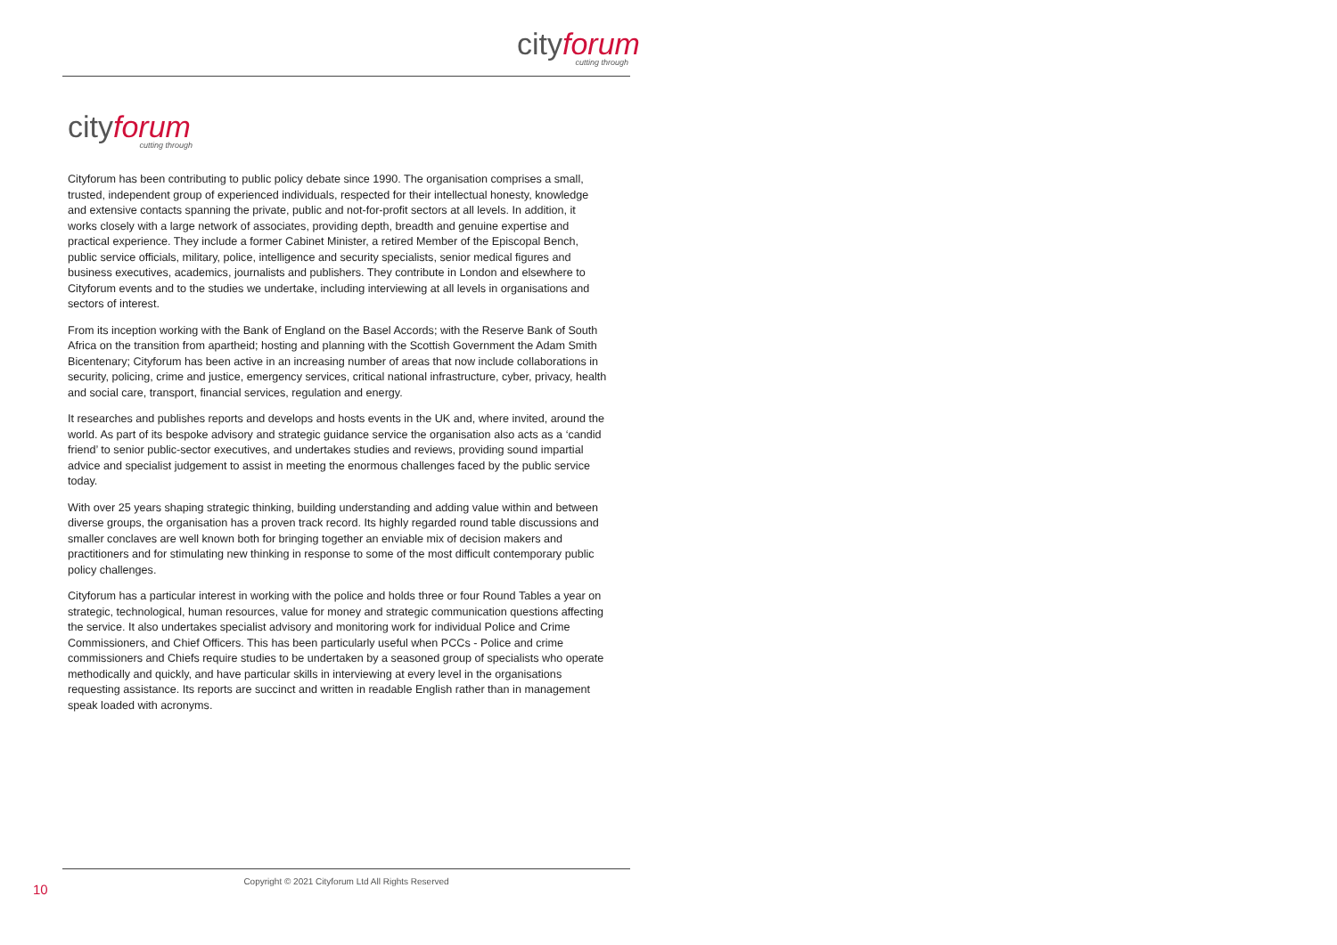cityforum
cutting through
cityforum
cutting through
Cityforum has been contributing to public policy debate since 1990. The organisation comprises a small, trusted, independent group of experienced individuals, respected for their intellectual honesty, knowledge and extensive contacts spanning the private, public and not-for-profit sectors at all levels. In addition, it works closely with a large network of associates, providing depth, breadth and genuine expertise and practical experience. They include a former Cabinet Minister, a retired Member of the Episcopal Bench, public service officials, military, police, intelligence and security specialists, senior medical figures and business executives, academics, journalists and publishers. They contribute in London and elsewhere to Cityforum events and to the studies we undertake, including interviewing at all levels in organisations and sectors of interest.
From its inception working with the Bank of England on the Basel Accords; with the Reserve Bank of South Africa on the transition from apartheid; hosting and planning with the Scottish Government the Adam Smith Bicentenary; Cityforum has been active in an increasing number of areas that now include collaborations in security, policing, crime and justice, emergency services, critical national infrastructure, cyber, privacy, health and social care, transport, financial services, regulation and energy.
It researches and publishes reports and develops and hosts events in the UK and, where invited, around the world. As part of its bespoke advisory and strategic guidance service the organisation also acts as a ‘candid friend’ to senior public-sector executives, and undertakes studies and reviews, providing sound impartial advice and specialist judgement to assist in meeting the enormous challenges faced by the public service today.
With over 25 years shaping strategic thinking, building understanding and adding value within and between diverse groups, the organisation has a proven track record. Its highly regarded round table discussions and smaller conclaves are well known both for bringing together an enviable mix of decision makers and practitioners and for stimulating new thinking in response to some of the most difficult contemporary public policy challenges.
Cityforum has a particular interest in working with the police and holds three or four Round Tables a year on strategic, technological, human resources, value for money and strategic communication questions affecting the service. It also undertakes specialist advisory and monitoring work for individual Police and Crime Commissioners, and Chief Officers. This has been particularly useful when PCCs - Police and crime commissioners and Chiefs require studies to be undertaken by a seasoned group of specialists who operate methodically and quickly, and have particular skills in interviewing at every level in the organisations requesting assistance. Its reports are succinct and written in readable English rather than in management speak loaded with acronyms.
10
Copyright © 2021 Cityforum Ltd All Rights Reserved